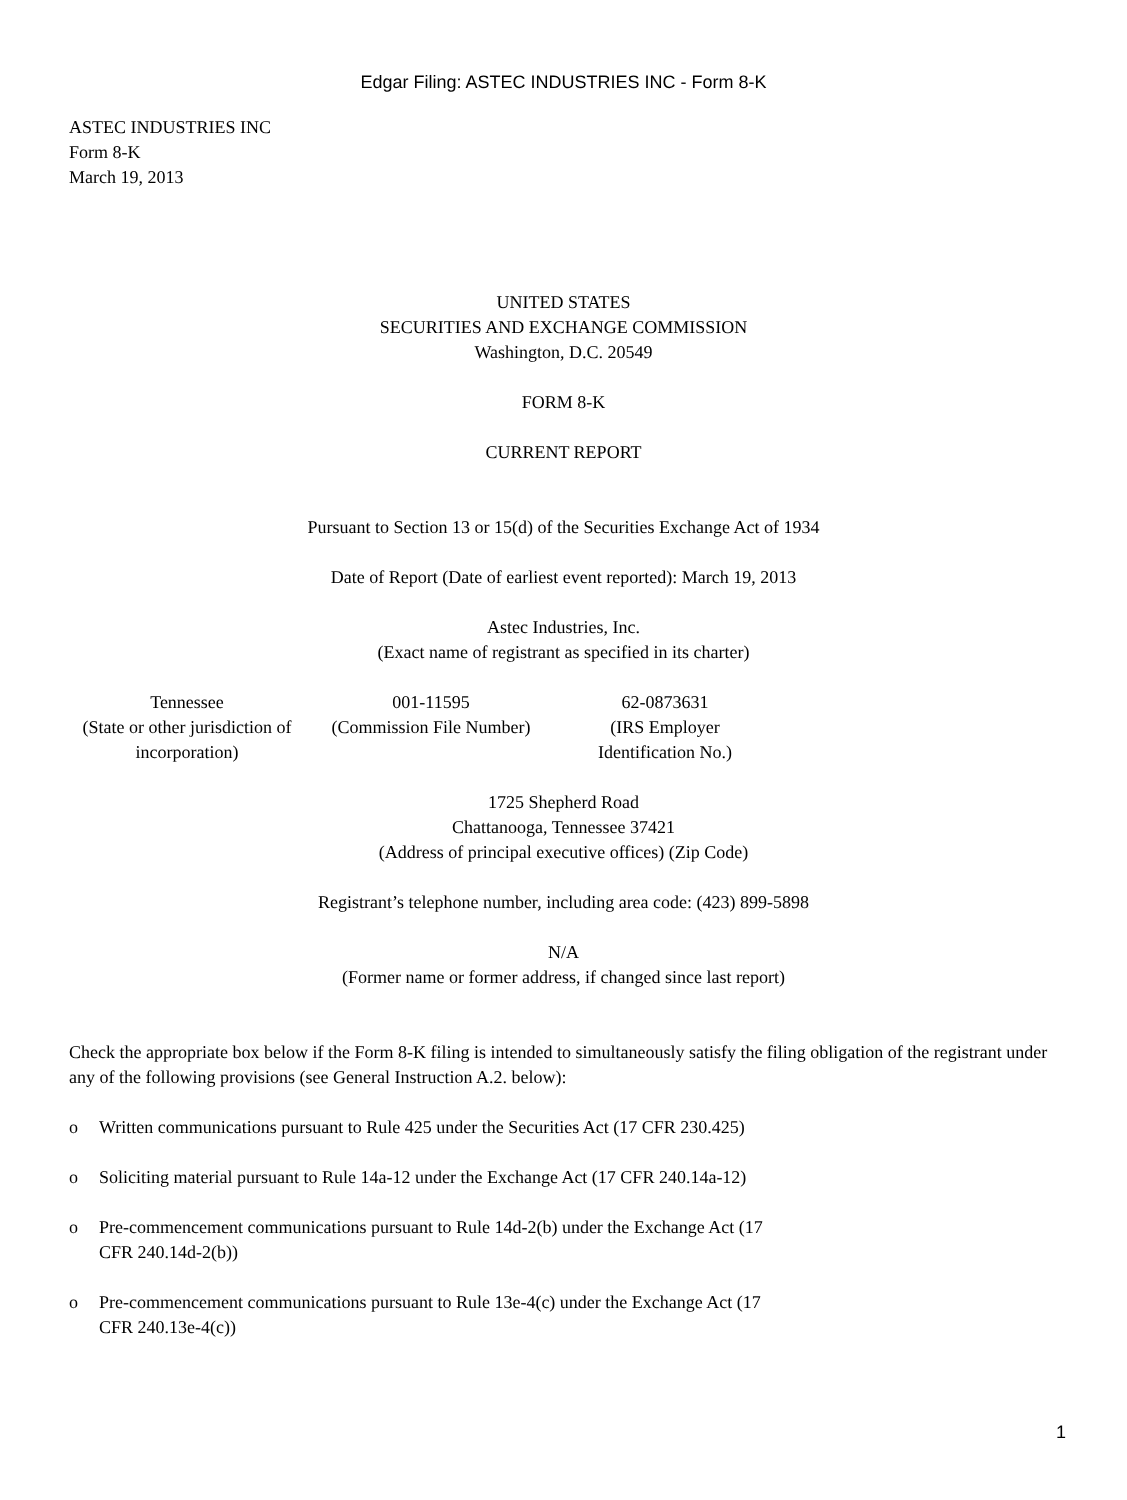Edgar Filing: ASTEC INDUSTRIES INC - Form 8-K
ASTEC INDUSTRIES INC
Form 8-K
March 19, 2013
UNITED STATES
SECURITIES AND EXCHANGE COMMISSION
Washington, D.C. 20549
FORM 8-K
CURRENT REPORT
Pursuant to Section 13 or 15(d) of the Securities Exchange Act of 1934
Date of Report (Date of earliest event reported): March 19, 2013
Astec Industries, Inc.
(Exact name of registrant as specified in its charter)
| Tennessee (State or other jurisdiction of incorporation) | 001-11595 (Commission File Number) | 62-0873631 (IRS Employer Identification No.) |
1725 Shepherd Road
Chattanooga, Tennessee 37421
(Address of principal executive offices) (Zip Code)
Registrant’s telephone number, including area code: (423) 899-5898
N/A
(Former name or former address, if changed since last report)
Check the appropriate box below if the Form 8-K filing is intended to simultaneously satisfy the filing obligation of the registrant under any of the following provisions (see General Instruction A.2. below):
o Written communications pursuant to Rule 425 under the Securities Act (17 CFR 230.425)
o Soliciting material pursuant to Rule 14a-12 under the Exchange Act (17 CFR 240.14a-12)
o Pre-commencement communications pursuant to Rule 14d-2(b) under the Exchange Act (17 CFR 240.14d-2(b))
o Pre-commencement communications pursuant to Rule 13e-4(c) under the Exchange Act (17 CFR 240.13e-4(c))
1